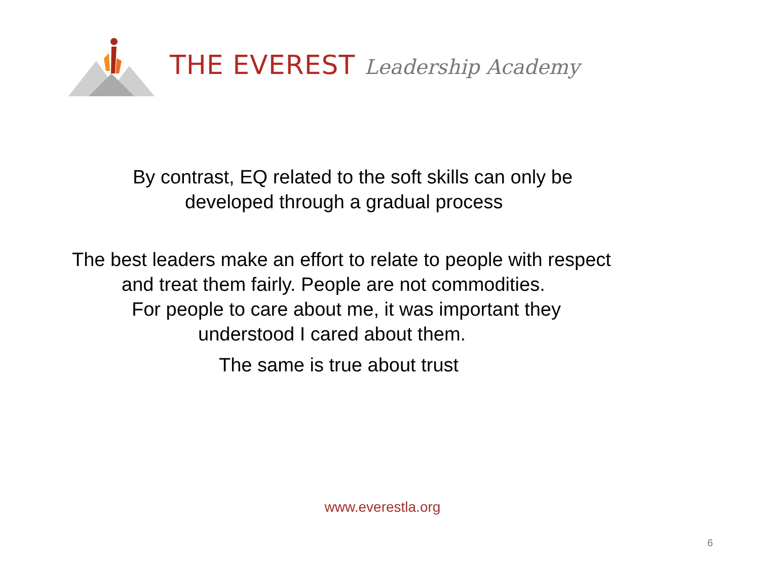THE EVEREST Leadership Academy
By contrast, EQ related to the soft skills can only be
developed through a gradual process
The best leaders make an effort to relate to people with respect
and treat them fairly. People are not commodities.
For people to care about me, it was important they
understood I cared about them.
The same is true about trust
www.everestla.org
6